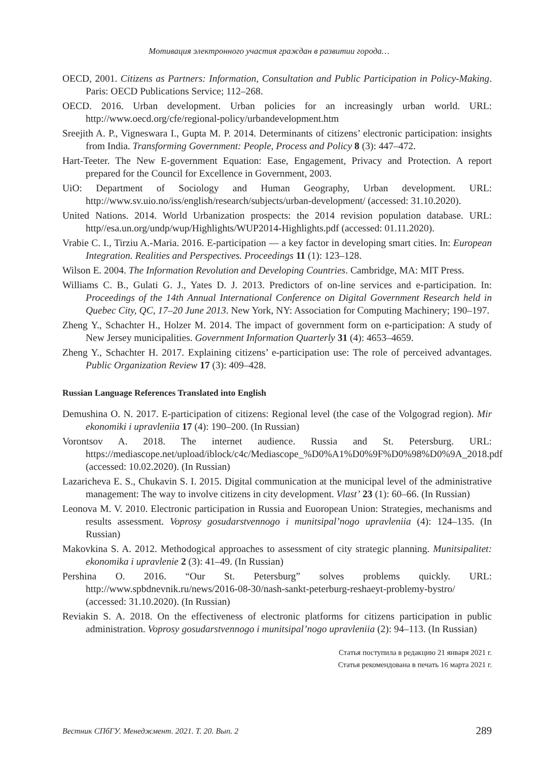Мотивация электронного участия граждан в развитии города…
OECD, 2001. Citizens as Partners: Information, Consultation and Public Participation in Policy-Making. Paris: OECD Publications Service; 112–268.
OECD. 2016. Urban development. Urban policies for an increasingly urban world. URL: http://www.oecd.org/cfe/regional-policy/urbandevelopment.htm
Sreejith A. P., Vigneswara I., Gupta M. P. 2014. Determinants of citizens’ electronic participation: insights from India. Transforming Government: People, Process and Policy 8 (3): 447–472.
Hart-Teeter. The New E-government Equation: Ease, Engagement, Privacy and Protection. A report prepared for the Council for Excellence in Government, 2003.
UiO: Department of Sociology and Human Geography, Urban development. URL: http://www.sv.uio.no/iss/english/research/subjects/urban-development/ (accessed: 31.10.2020).
United Nations. 2014. World Urbanization prospects: the 2014 revision population database. URL: http//esa.un.org/undp/wup/Highlights/WUP2014-Highlights.pdf (accessed: 01.11.2020).
Vrabie C. I., Tirziu A.-Maria. 2016. E-participation — a key factor in developing smart cities. In: European Integration. Realities and Perspectives. Proceedings 11 (1): 123–128.
Wilson E. 2004. The Information Revolution and Developing Countries. Cambridge, MA: MIT Press.
Williams C. B., Gulati G. J., Yates D. J. 2013. Predictors of on-line services and e-participation. In: Proceedings of the 14th Annual International Conference on Digital Government Research held in Quebec City, QC, 17–20 June 2013. New York, NY: Association for Computing Machinery; 190–197.
Zheng Y., Schachter H., Holzer M. 2014. The impact of government form on e-participation: A study of New Jersey municipalities. Government Information Quarterly 31 (4): 4653–4659.
Zheng Y., Schachter H. 2017. Explaining citizens’ e-participation use: The role of perceived advantages. Public Organization Review 17 (3): 409–428.
Russian Language References Translated into English
Demushina O. N. 2017. E-participation of citizens: Regional level (the case of the Volgograd region). Mir ekonomiki i upravleniia 17 (4): 190–200. (In Russian)
Vorontsov A. 2018. The internet audience. Russia and St. Petersburg. URL: https://mediascope.net/upload/iblock/c4c/Mediascope_%D0%A1%D0%9F%D0%98%D0%9A_2018.pdf (accessed: 10.02.2020). (In Russian)
Lazaricheva E. S., Chukavin S. I. 2015. Digital communication at the municipal level of the administrative management: The way to involve citizens in city development. Vlast’ 23 (1): 60–66. (In Russian)
Leonova M. V. 2010. Electronic participation in Russia and Euoropean Union: Strategies, mechanisms and results assessment. Voprosy gosudarstvennogo i munitsipal’nogo upravleniia (4): 124–135. (In Russian)
Makovkina S. A. 2012. Methodogical approaches to assessment of city strategic planning. Munitsipalitet: ekonomika i upravlenie 2 (3): 41–49. (In Russian)
Pershina O. 2016. “Our St. Petersburg” solves problems quickly. URL: http://www.spbdnevnik.ru/news/2016-08-30/nash-sankt-peterburg-reshaeyt-problemy-bystro/ (accessed: 31.10.2020). (In Russian)
Reviakin S. A. 2018. On the effectiveness of electronic platforms for citizens participation in public administration. Voprosy gosudarstvennogo i munitsipal’nogo upravleniia (2): 94–113. (In Russian)
Статья поступила в редакцию 21 января 2021 г.
Статья рекомендована в печать 16 марта 2021 г.
Вестник СПбГУ. Менеджмент. 2021. Т. 20. Вып. 2 289